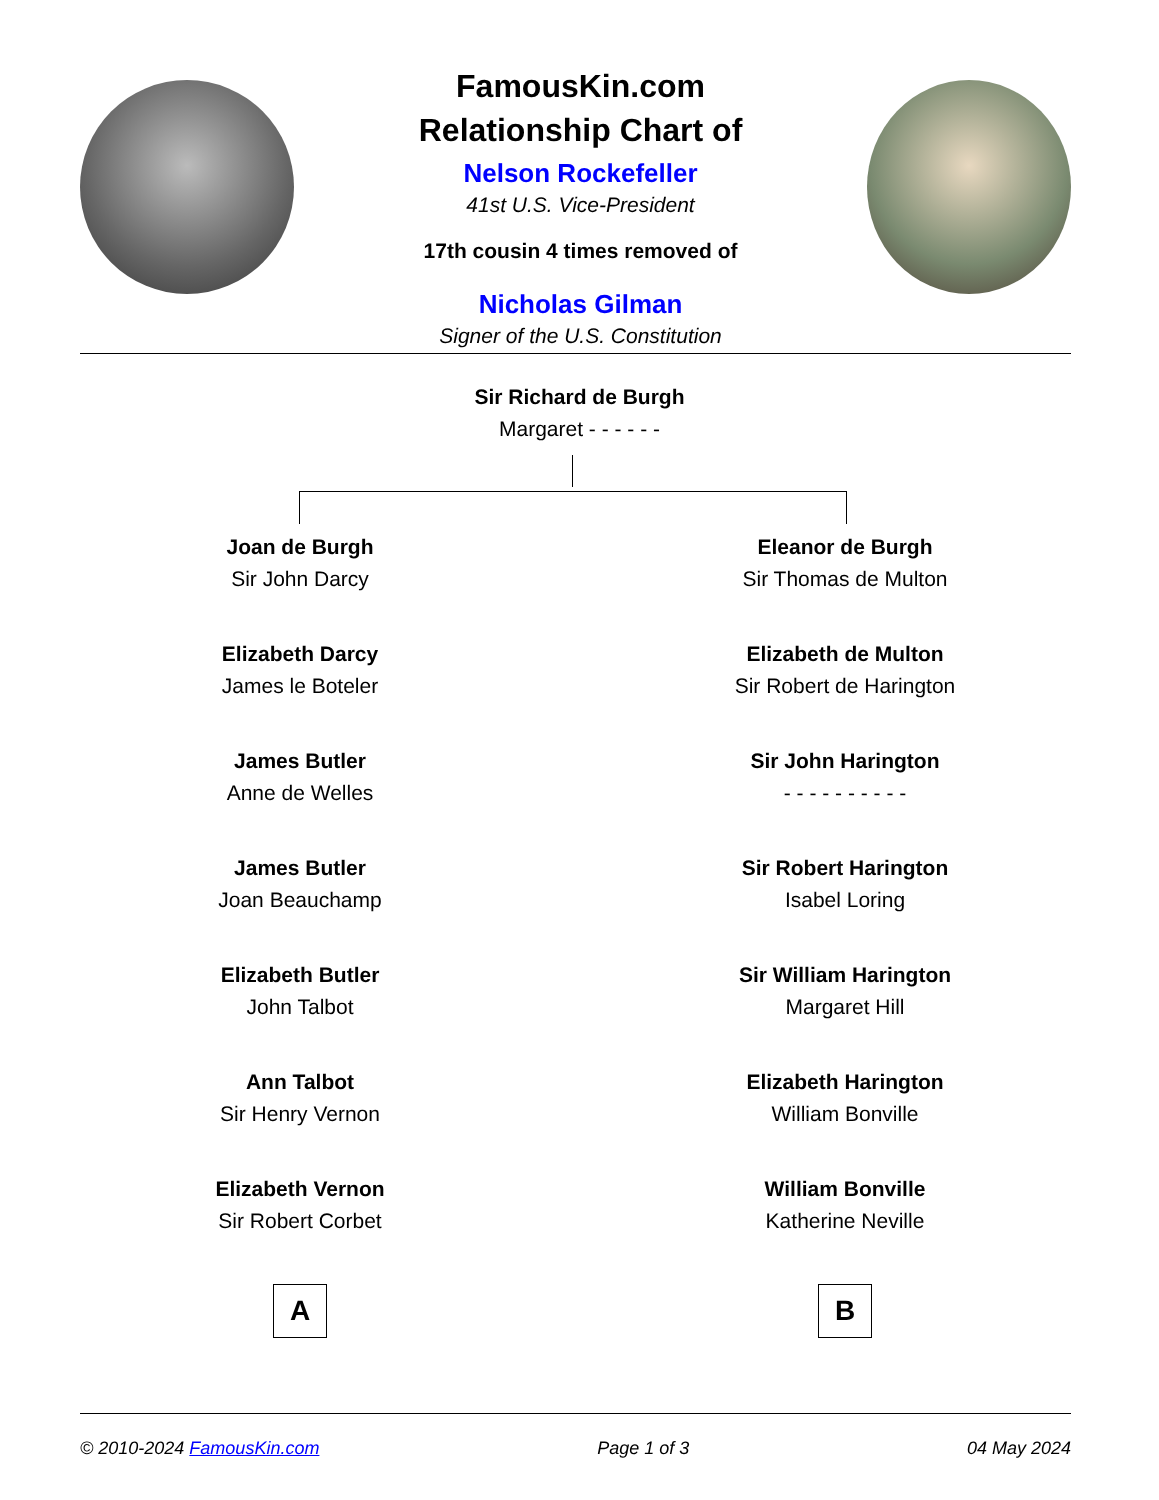FamousKin.com
Relationship Chart of
Nelson Rockefeller
41st U.S. Vice-President
17th cousin 4 times removed of
Nicholas Gilman
Signer of the U.S. Constitution
Sir Richard de Burgh
Margaret - - - - - -
Joan de Burgh
Sir John Darcy
Elizabeth Darcy
James le Boteler
James Butler
Anne de Welles
James Butler
Joan Beauchamp
Elizabeth Butler
John Talbot
Ann Talbot
Sir Henry Vernon
Elizabeth Vernon
Sir Robert Corbet
A
Eleanor de Burgh
Sir Thomas de Multon
Elizabeth de Multon
Sir Robert de Harington
Sir John Harington
- - - - - - - - - -
Sir Robert Harington
Isabel Loring
Sir William Harington
Margaret Hill
Elizabeth Harington
William Bonville
William Bonville
Katherine Neville
B
© 2010-2024 FamousKin.com Page 1 of 3 04 May 2024